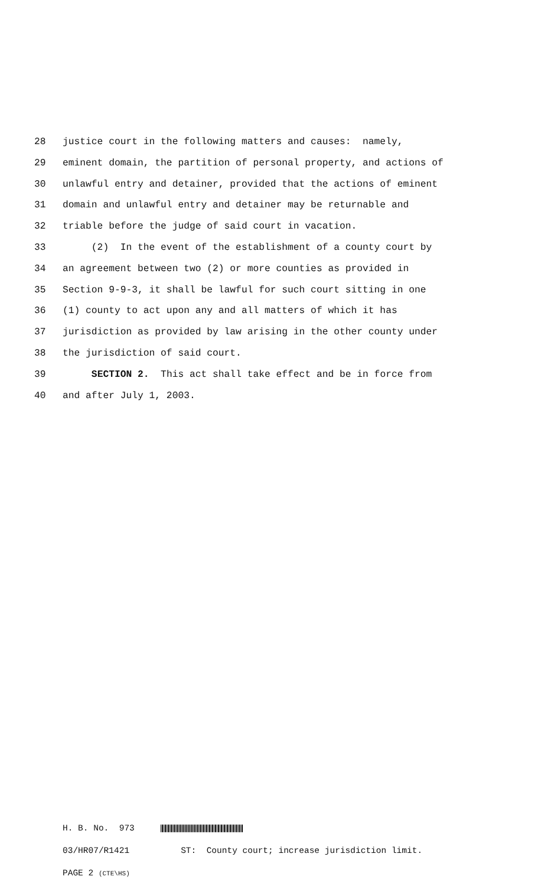28 justice court in the following matters and causes: namely,
29 eminent domain, the partition of personal property, and actions of
30 unlawful entry and detainer, provided that the actions of eminent
31 domain and unlawful entry and detainer may be returnable and
32 triable before the judge of said court in vacation.
33 (2) In the event of the establishment of a county court by
34 an agreement between two (2) or more counties as provided in
35 Section 9-9-3, it shall be lawful for such court sitting in one
36 (1) county to act upon any and all matters of which it has
37 jurisdiction as provided by law arising in the other county under
38 the jurisdiction of said court.
39 SECTION 2. This act shall take effect and be in force from
40 and after July 1, 2003.
H. B. No. 973
03/HR07/R1421 ST: County court; increase jurisdiction limit.
PAGE 2 (CTE\HS)